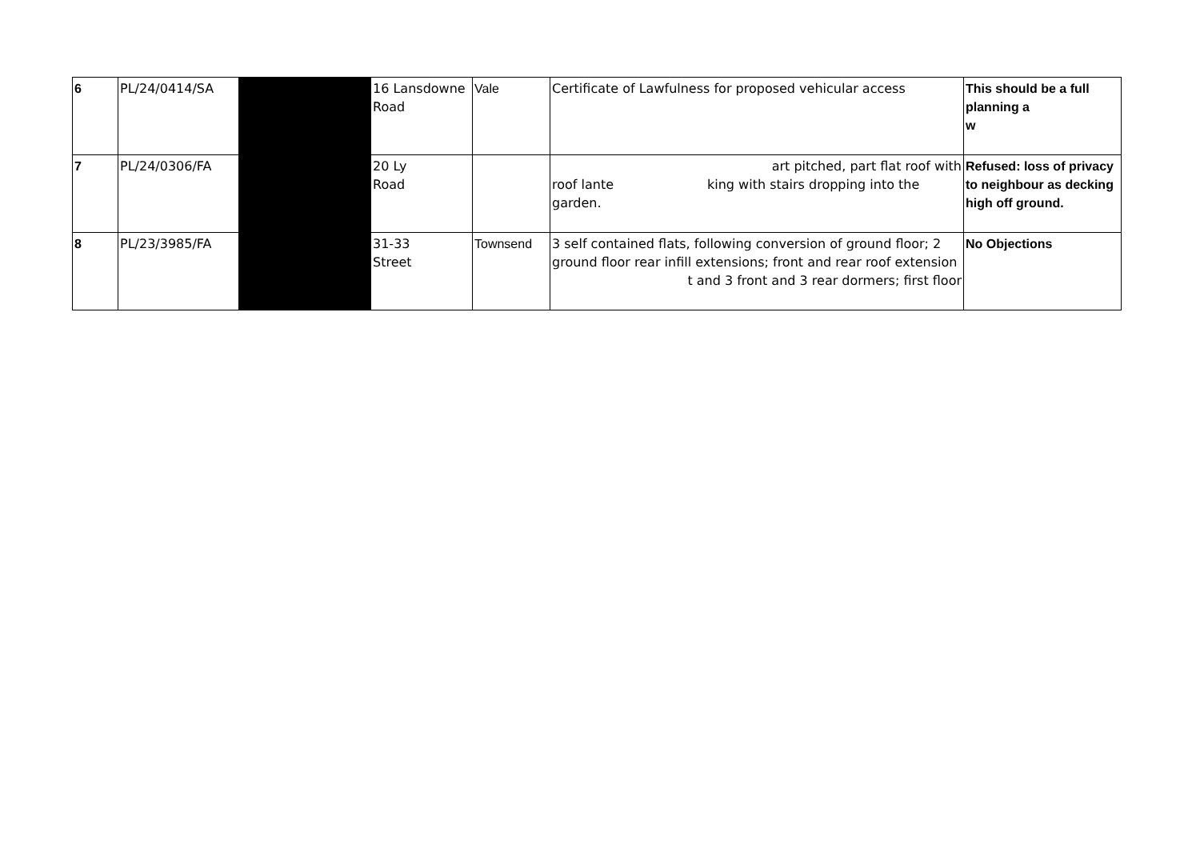| 6 | PL/24/0414/SA | | 16 Lansdowne Road | Vale | Certificate of Lawfulness for proposed vehicular access | This should be a full planning a w |
| 7 | PL/24/0306/FA | | 20 Ly Road | | art pitched, part flat roof with roof lante king with stairs dropping into the garden. | Refused: loss of privacy to neighbour as decking high off ground. |
| 8 | PL/23/3985/FA | | 31-33 Street | Townsend | 3 self contained flats, following conversion of ground floor; 2 ground floor rear infill extensions; front and rear roof extension t and 3 front and 3 rear dormers; first floor | No Objections |